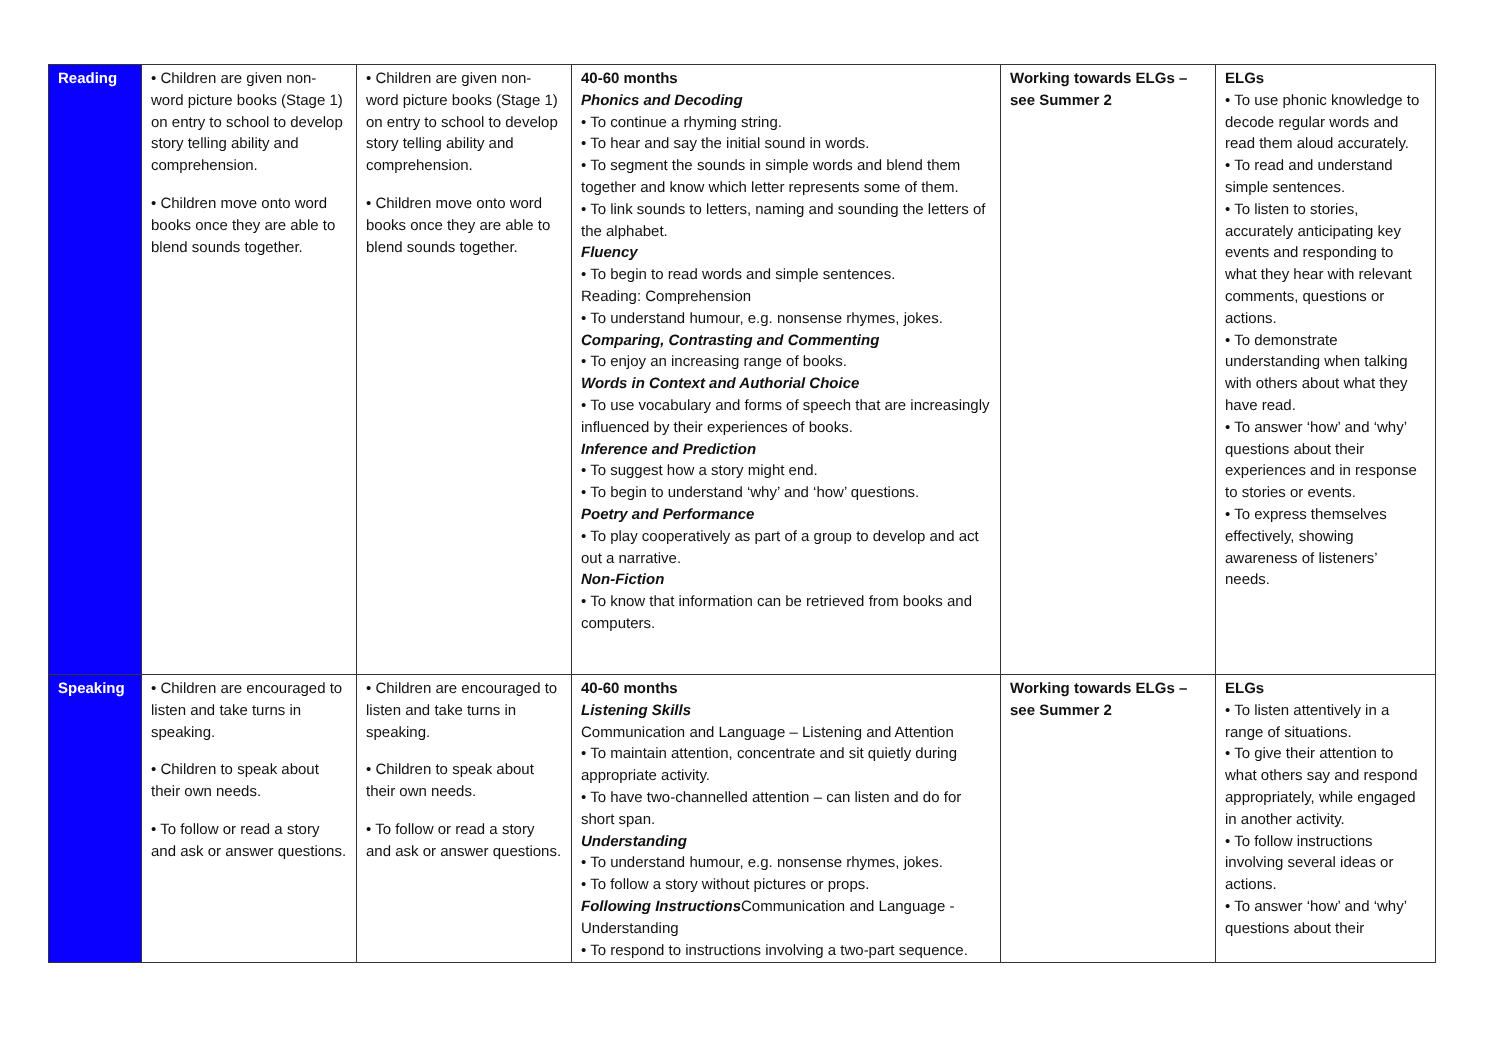| Reading | • Children are given non-word picture books (Stage 1) on entry to school to develop story telling ability and comprehension. • Children move onto word books once they are able to blend sounds together. | • Children are given non-word picture books (Stage 1) on entry to school to develop story telling ability and comprehension. • Children move onto word books once they are able to blend sounds together. | 40-60 months Phonics and Decoding • To continue a rhyming string. • To hear and say the initial sound in words. • To segment the sounds in simple words and blend them together and know which letter represents some of them. • To link sounds to letters, naming and sounding the letters of the alphabet. Fluency • To begin to read words and simple sentences. Reading: Comprehension • To understand humour, e.g. nonsense rhymes, jokes. Comparing, Contrasting and Commenting • To enjoy an increasing range of books. Words in Context and Authorial Choice • To use vocabulary and forms of speech that are increasingly influenced by their experiences of books. Inference and Prediction • To suggest how a story might end. • To begin to understand ‘why’ and ‘how’ questions. Poetry and Performance • To play cooperatively as part of a group to develop and act out a narrative. Non-Fiction • To know that information can be retrieved from books and computers. | Working towards ELGs – see Summer 2 | ELGs • To use phonic knowledge to decode regular words and read them aloud accurately. • To read and understand simple sentences. • To listen to stories, accurately anticipating key events and responding to what they hear with relevant comments, questions or actions. • To demonstrate understanding when talking with others about what they have read. • To answer ‘how’ and ‘why’ questions about their experiences and in response to stories or events. • To express themselves effectively, showing awareness of listeners’ needs. |
| Speaking | • Children are encouraged to listen and take turns in speaking. • Children to speak about their own needs. • To follow or read a story and ask or answer questions. | • Children are encouraged to listen and take turns in speaking. • Children to speak about their own needs. • To follow or read a story and ask or answer questions. | 40-60 months Listening Skills Communication and Language – Listening and Attention • To maintain attention, concentrate and sit quietly during appropriate activity. • To have two-channelled attention – can listen and do for short span. Understanding • To understand humour, e.g. nonsense rhymes, jokes. • To follow a story without pictures or props. Following Instructions Communication and Language - Understanding • To respond to instructions involving a two-part sequence. | Working towards ELGs – see Summer 2 | ELGs • To listen attentively in a range of situations. • To give their attention to what others say and respond appropriately, while engaged in another activity. • To follow instructions involving several ideas or actions. • To answer ‘how’ and ‘why’ questions about their |